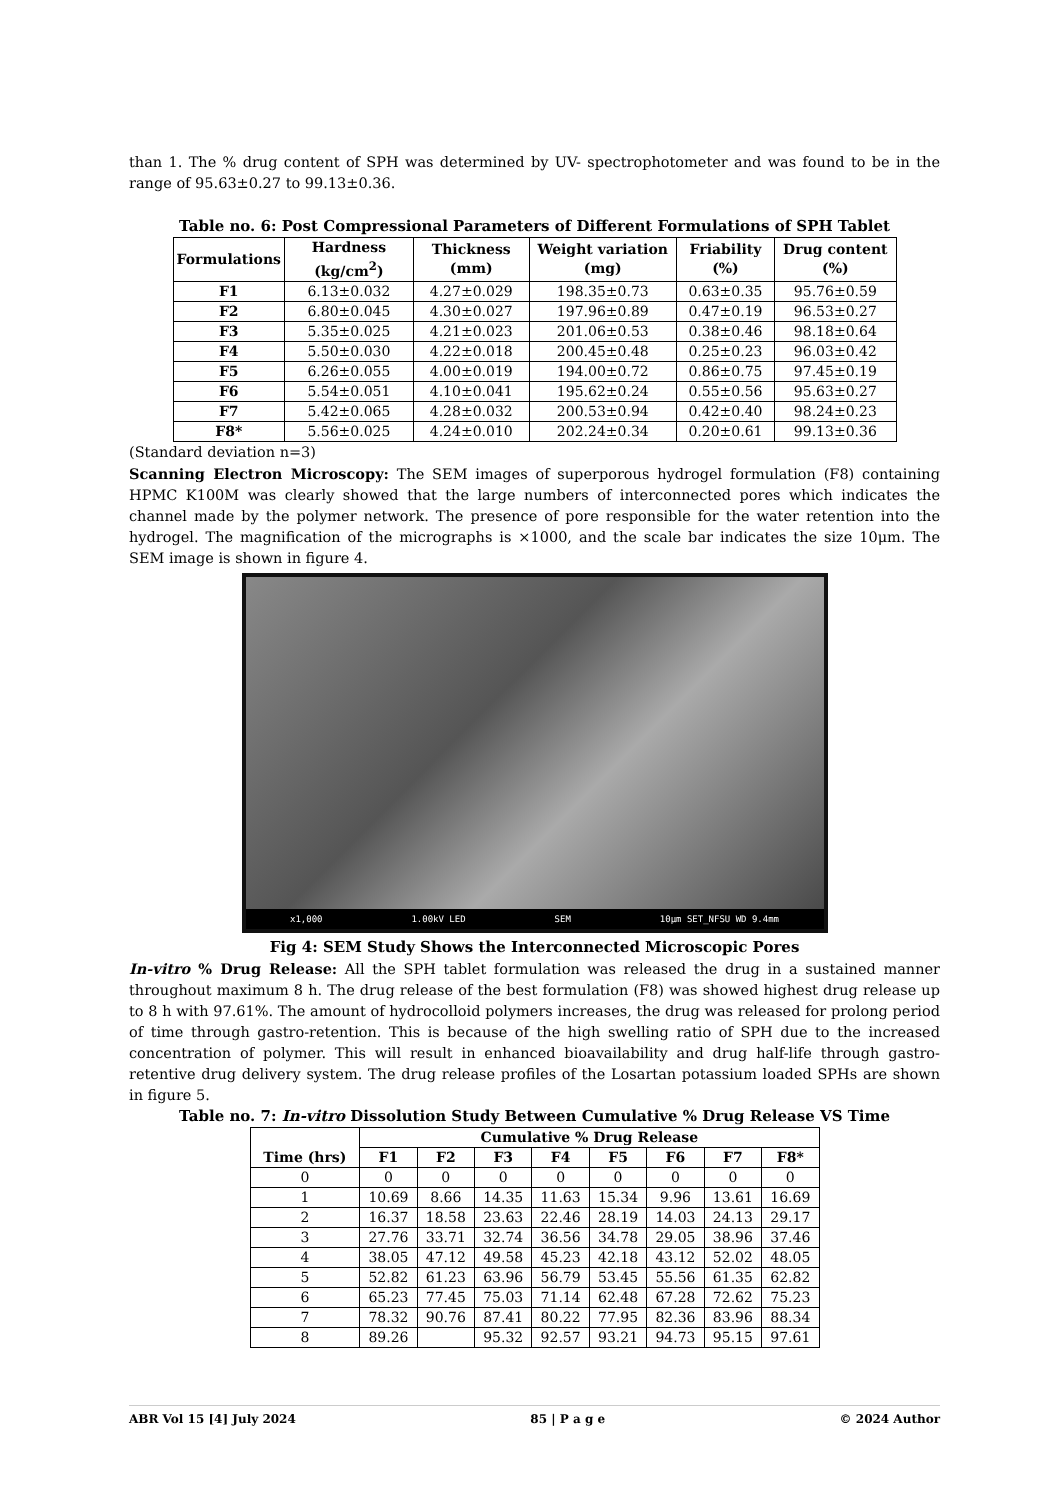than 1. The % drug content of SPH was determined by UV- spectrophotometer and was found to be in the range of 95.63±0.27 to 99.13±0.36.
Table no. 6: Post Compressional Parameters of Different Formulations of SPH Tablet
| Formulations | Hardness (kg/cm<sup>2</sup>) | Thickness (mm) | Weight variation (mg) | Friability (%) | Drug content (%) |
| --- | --- | --- | --- | --- | --- |
| F1 | 6.13±0.032 | 4.27±0.029 | 198.35±0.73 | 0.63±0.35 | 95.76±0.59 |
| F2 | 6.80±0.045 | 4.30±0.027 | 197.96±0.89 | 0.47±0.19 | 96.53±0.27 |
| F3 | 5.35±0.025 | 4.21±0.023 | 201.06±0.53 | 0.38±0.46 | 98.18±0.64 |
| F4 | 5.50±0.030 | 4.22±0.018 | 200.45±0.48 | 0.25±0.23 | 96.03±0.42 |
| F5 | 6.26±0.055 | 4.00±0.019 | 194.00±0.72 | 0.86±0.75 | 97.45±0.19 |
| F6 | 5.54±0.051 | 4.10±0.041 | 195.62±0.24 | 0.55±0.56 | 95.63±0.27 |
| F7 | 5.42±0.065 | 4.28±0.032 | 200.53±0.94 | 0.42±0.40 | 98.24±0.23 |
| F8* | 5.56±0.025 | 4.24±0.010 | 202.24±0.34 | 0.20±0.61 | 99.13±0.36 |
(Standard deviation n=3)
Scanning Electron Microscopy: The SEM images of superporous hydrogel formulation (F8) containing HPMC K100M was clearly showed that the large numbers of interconnected pores which indicates the channel made by the polymer network. The presence of pore responsible for the water retention into the hydrogel. The magnification of the micrographs is ×1000, and the scale bar indicates the size 10μm. The SEM image is shown in figure 4.
x1,000 1.00kV LED SEM 10μm SET_NFSU WD 9.4mm
Fig 4: SEM Study Shows the Interconnected Microscopic Pores
In-vitro % Drug Release: All the SPH tablet formulation was released the drug in a sustained manner throughout maximum 8 h. The drug release of the best formulation (F8) was showed highest drug release up to 8 h with 97.61%. The amount of hydrocolloid polymers increases, the drug was released for prolong period of time through gastro-retention. This is because of the high swelling ratio of SPH due to the increased concentration of polymer. This will result in enhanced bioavailability and drug half-life through gastro-retentive drug delivery system. The drug release profiles of the Losartan potassium loaded SPHs are shown in figure 5.
Table no. 7: In-vitro Dissolution Study Between Cumulative % Drug Release VS Time
| Time (hrs) | Cumulative % Drug Release | | | | | | | |
| --- | --- | --- | --- | --- | --- | --- | --- | --- |
| | F1 | F2 | F3 | F4 | F5 | F6 | F7 | F8* |
| 0 | 0 | 0 | 0 | 0 | 0 | 0 | 0 | 0 |
| 1 | 10.69 | 8.66 | 14.35 | 11.63 | 15.34 | 9.96 | 13.61 | 16.69 |
| 2 | 16.37 | 18.58 | 23.63 | 22.46 | 28.19 | 14.03 | 24.13 | 29.17 |
| 3 | 27.76 | 33.71 | 32.74 | 36.56 | 34.78 | 29.05 | 38.96 | 37.46 |
| 4 | 38.05 | 47.12 | 49.58 | 45.23 | 42.18 | 43.12 | 52.02 | 48.05 |
| 5 | 52.82 | 61.23 | 63.96 | 56.79 | 53.45 | 55.56 | 61.35 | 62.82 |
| 6 | 65.23 | 77.45 | 75.03 | 71.14 | 62.48 | 67.28 | 72.62 | 75.23 |
| 7 | 78.32 | 90.76 | 87.41 | 80.22 | 77.95 | 82.36 | 83.96 | 88.34 |
| 8 | 89.26 | | 95.32 | 92.57 | 93.21 | 94.73 | 95.15 | 97.61 |
ABR Vol 15 [4] July 2024 85 | P a g e © 2024 Author